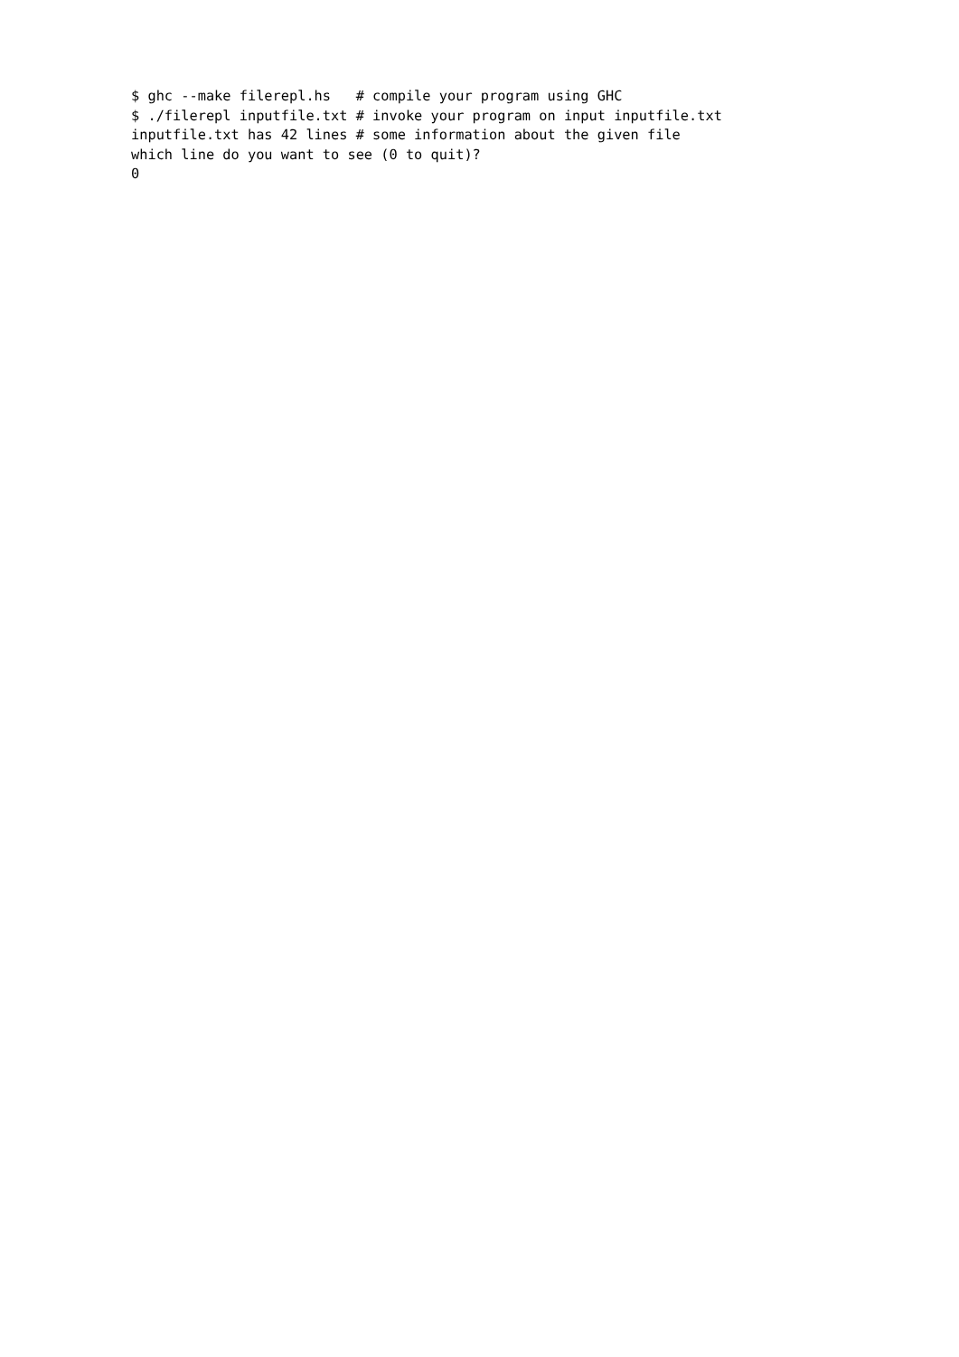$ ghc --make filerepl.hs   # compile your program using GHC
$ ./filerepl inputfile.txt # invoke your program on input inputfile.txt
inputfile.txt has 42 lines # some information about the given file
which line do you want to see (0 to quit)?
0